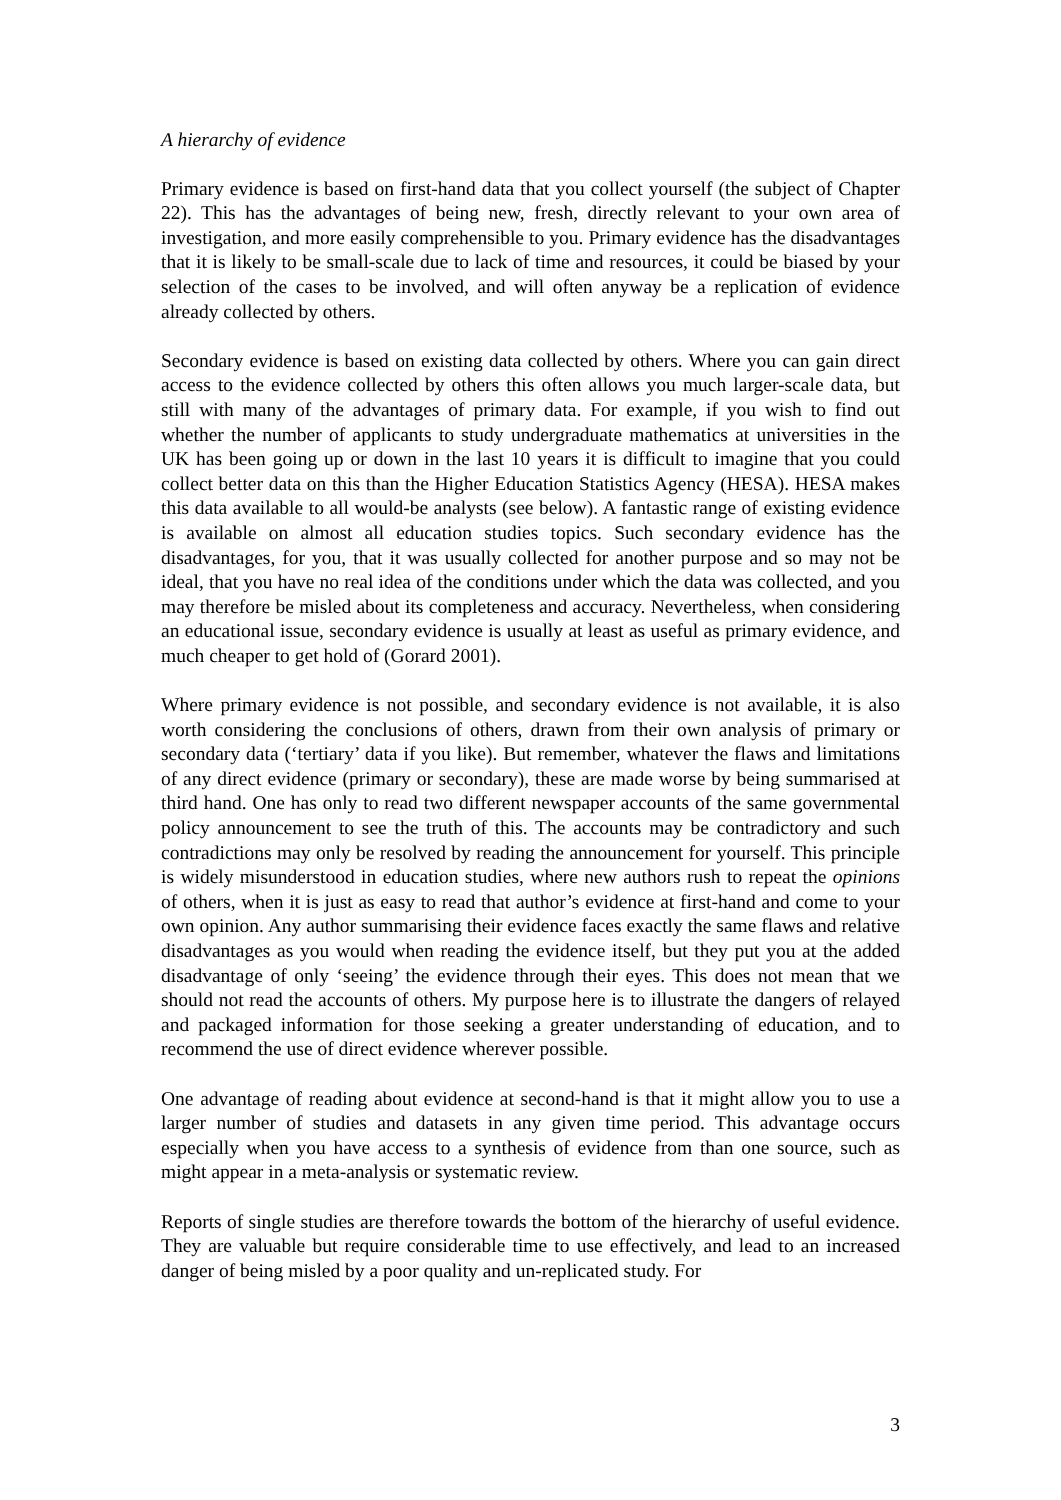A hierarchy of evidence
Primary evidence is based on first-hand data that you collect yourself (the subject of Chapter 22). This has the advantages of being new, fresh, directly relevant to your own area of investigation, and more easily comprehensible to you. Primary evidence has the disadvantages that it is likely to be small-scale due to lack of time and resources, it could be biased by your selection of the cases to be involved, and will often anyway be a replication of evidence already collected by others.
Secondary evidence is based on existing data collected by others. Where you can gain direct access to the evidence collected by others this often allows you much larger-scale data, but still with many of the advantages of primary data. For example, if you wish to find out whether the number of applicants to study undergraduate mathematics at universities in the UK has been going up or down in the last 10 years it is difficult to imagine that you could collect better data on this than the Higher Education Statistics Agency (HESA). HESA makes this data available to all would-be analysts (see below). A fantastic range of existing evidence is available on almost all education studies topics. Such secondary evidence has the disadvantages, for you, that it was usually collected for another purpose and so may not be ideal, that you have no real idea of the conditions under which the data was collected, and you may therefore be misled about its completeness and accuracy. Nevertheless, when considering an educational issue, secondary evidence is usually at least as useful as primary evidence, and much cheaper to get hold of (Gorard 2001).
Where primary evidence is not possible, and secondary evidence is not available, it is also worth considering the conclusions of others, drawn from their own analysis of primary or secondary data (‘tertiary’ data if you like). But remember, whatever the flaws and limitations of any direct evidence (primary or secondary), these are made worse by being summarised at third hand. One has only to read two different newspaper accounts of the same governmental policy announcement to see the truth of this. The accounts may be contradictory and such contradictions may only be resolved by reading the announcement for yourself. This principle is widely misunderstood in education studies, where new authors rush to repeat the opinions of others, when it is just as easy to read that author’s evidence at first-hand and come to your own opinion. Any author summarising their evidence faces exactly the same flaws and relative disadvantages as you would when reading the evidence itself, but they put you at the added disadvantage of only ‘seeing’ the evidence through their eyes. This does not mean that we should not read the accounts of others. My purpose here is to illustrate the dangers of relayed and packaged information for those seeking a greater understanding of education, and to recommend the use of direct evidence wherever possible.
One advantage of reading about evidence at second-hand is that it might allow you to use a larger number of studies and datasets in any given time period. This advantage occurs especially when you have access to a synthesis of evidence from than one source, such as might appear in a meta-analysis or systematic review.
Reports of single studies are therefore towards the bottom of the hierarchy of useful evidence. They are valuable but require considerable time to use effectively, and lead to an increased danger of being misled by a poor quality and un-replicated study. For
3